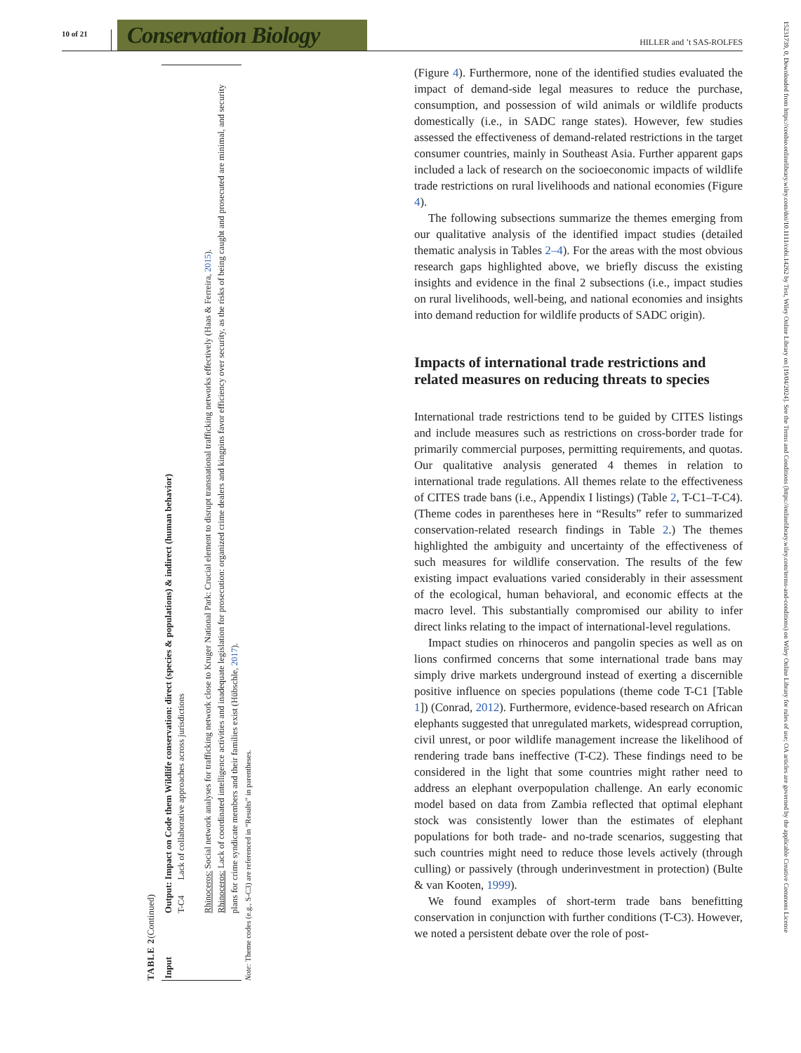10 of 21
Conservation Biology
HILLER and ’t SAS-ROLFES
TABLE 2 (Continued)
| Input | Output: Impact on Code them Wildlife conservation: direct (species & populations) & indirect (human behavior) |
| --- | --- |
| | T-C4 Lack of collaborative approaches across jurisdictions Rhinoceros: Social network analyses for trafficking network close to Kruger National Park: Crucial element to disrupt transnational trafficking networks effectively (Haas & Ferreira, 2015 ). Rhinoceros: Lack of coordinated intelligence activities and inadequate legislation for prosecution: organized crime dealers and kingpins favor efficiency over security, as the risks of being caught and prosecuted are minimal, and security plans for crime syndicate members and their families exist (Hübschle, 2017 ). |
Note: Theme codes (e.g., S-C3) are referenced in “Results” in parentheses.
(Figure 4). Furthermore, none of the identified studies evaluated the impact of demand-side legal measures to reduce the purchase, consumption, and possession of wild animals or wildlife products domestically (i.e., in SADC range states). However, few studies assessed the effectiveness of demand-related restrictions in the target consumer countries, mainly in Southeast Asia. Further apparent gaps included a lack of research on the socioeconomic impacts of wildlife trade restrictions on rural livelihoods and national economies (Figure 4).
The following subsections summarize the themes emerging from our qualitative analysis of the identified impact studies (detailed thematic analysis in Tables 2–4). For the areas with the most obvious research gaps highlighted above, we briefly discuss the existing insights and evidence in the final 2 subsections (i.e., impact studies on rural livelihoods, well-being, and national economies and insights into demand reduction for wildlife products of SADC origin).
Impacts of international trade restrictions and related measures on reducing threats to species
International trade restrictions tend to be guided by CITES listings and include measures such as restrictions on cross-border trade for primarily commercial purposes, permitting requirements, and quotas. Our qualitative analysis generated 4 themes in relation to international trade regulations. All themes relate to the effectiveness of CITES trade bans (i.e., Appendix I listings) (Table 2, T-C1–T-C4). (Theme codes in parentheses here in “Results” refer to summarized conservation-related research findings in Table 2.) The themes highlighted the ambiguity and uncertainty of the effectiveness of such measures for wildlife conservation. The results of the few existing impact evaluations varied considerably in their assessment of the ecological, human behavioral, and economic effects at the macro level. This substantially compromised our ability to infer direct links relating to the impact of international-level regulations.
Impact studies on rhinoceros and pangolin species as well as on lions confirmed concerns that some international trade bans may simply drive markets underground instead of exerting a discernible positive influence on species populations (theme code T-C1 [Table 1]) (Conrad, 2012). Furthermore, evidence-based research on African elephants suggested that unregulated markets, widespread corruption, civil unrest, or poor wildlife management increase the likelihood of rendering trade bans ineffective (T-C2). These findings need to be considered in the light that some countries might rather need to address an elephant overpopulation challenge. An early economic model based on data from Zambia reflected that optimal elephant stock was consistently lower than the estimates of elephant populations for both trade- and no-trade scenarios, suggesting that such countries might need to reduce those levels actively (through culling) or passively (through underinvestment in protection) (Bulte & van Kooten, 1999).
We found examples of short-term trade bans benefitting conservation in conjunction with further conditions (T-C3). However, we noted a persistent debate over the role of post-
15231739, 0, Downloaded from https://conbio.onlinelibrary.wiley.com/doi/10.1111/cobi.14262 by Test, Wiley Online Library on [19/04/2024]. See the Terms and Conditions (https://onlinelibrary.wiley.com/terms-and-conditions) on Wiley Online Library for rules of use; OA articles are governed by the applicable Creative Commons License